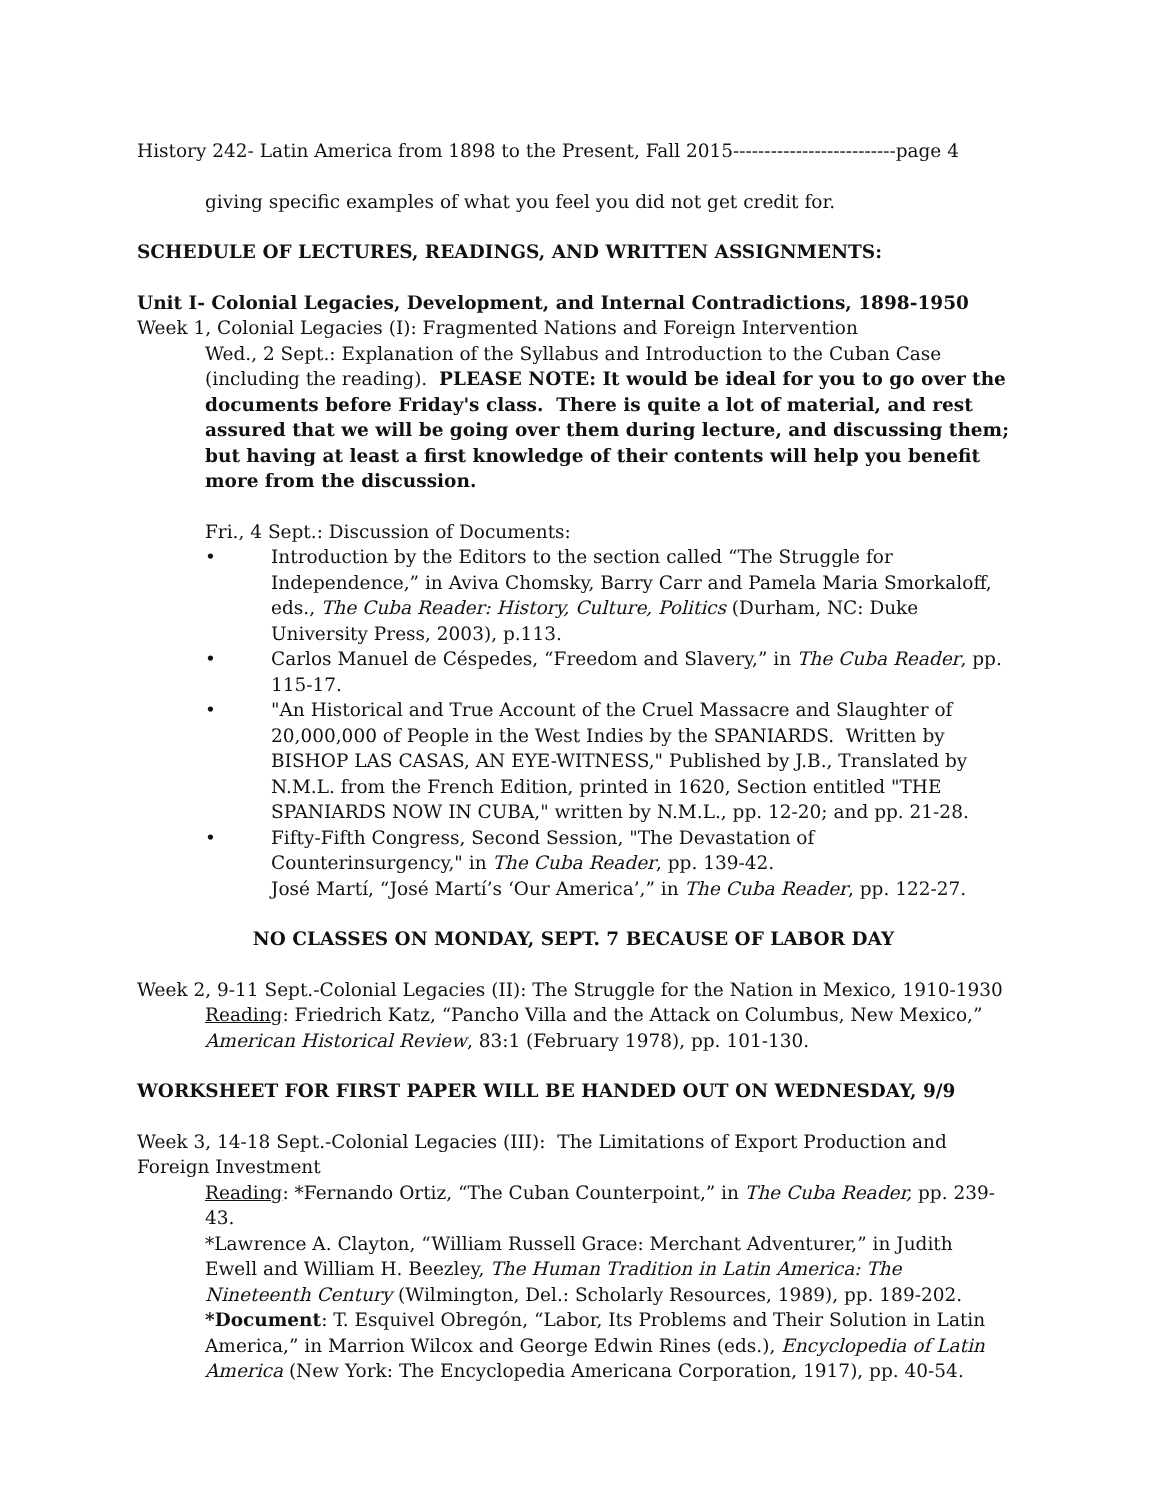History 242- Latin America from 1898 to the Present, Fall 2015--------------------------page 4
giving specific examples of what you feel you did not get credit for.
SCHEDULE OF LECTURES, READINGS, AND WRITTEN ASSIGNMENTS:
Unit I- Colonial Legacies, Development, and Internal Contradictions, 1898-1950
Week 1, Colonial Legacies (I): Fragmented Nations and Foreign Intervention
Wed., 2 Sept.: Explanation of the Syllabus and Introduction to the Cuban Case (including the reading). PLEASE NOTE: It would be ideal for you to go over the documents before Friday's class. There is quite a lot of material, and rest assured that we will be going over them during lecture, and discussing them; but having at least a first knowledge of their contents will help you benefit more from the discussion.
Fri., 4 Sept.: Discussion of Documents:
• Introduction by the Editors to the section called “The Struggle for Independence,” in Aviva Chomsky, Barry Carr and Pamela Maria Smorkaloff, eds., The Cuba Reader: History, Culture, Politics (Durham, NC: Duke University Press, 2003), p.113.
• Carlos Manuel de Céspedes, “Freedom and Slavery,” in The Cuba Reader, pp. 115-17.
• "An Historical and True Account of the Cruel Massacre and Slaughter of 20,000,000 of People in the West Indies by the SPANIARDS. Written by BISHOP LAS CASAS, AN EYE-WITNESS," Published by J.B., Translated by N.M.L. from the French Edition, printed in 1620, Section entitled "THE SPANIARDS NOW IN CUBA," written by N.M.L., pp. 12-20; and pp. 21-28.
• Fifty-Fifth Congress, Second Session, "The Devastation of Counterinsurgency," in The Cuba Reader, pp. 139-42.
José Martí, “José Martí’s ‘Our America’,” in The Cuba Reader, pp. 122-27.
NO CLASSES ON MONDAY, SEPT. 7 BECAUSE OF LABOR DAY
Week 2, 9-11 Sept.-Colonial Legacies (II): The Struggle for the Nation in Mexico, 1910-1930
Reading: Friedrich Katz, “Pancho Villa and the Attack on Columbus, New Mexico,” American Historical Review, 83:1 (February 1978), pp. 101-130.
WORKSHEET FOR FIRST PAPER WILL BE HANDED OUT ON WEDNESDAY, 9/9
Week 3, 14-18 Sept.-Colonial Legacies (III): The Limitations of Export Production and Foreign Investment
Reading: *Fernando Ortiz, “The Cuban Counterpoint,” in The Cuba Reader, pp. 239-43.
*Lawrence A. Clayton, “William Russell Grace: Merchant Adventurer,” in Judith Ewell and William H. Beezley, The Human Tradition in Latin America: The Nineteenth Century (Wilmington, Del.: Scholarly Resources, 1989), pp. 189-202.
*Document: T. Esquivel Obregón, “Labor, Its Problems and Their Solution in Latin America,” in Marrion Wilcox and George Edwin Rines (eds.), Encyclopedia of Latin America (New York: The Encyclopedia Americana Corporation, 1917), pp. 40-54.